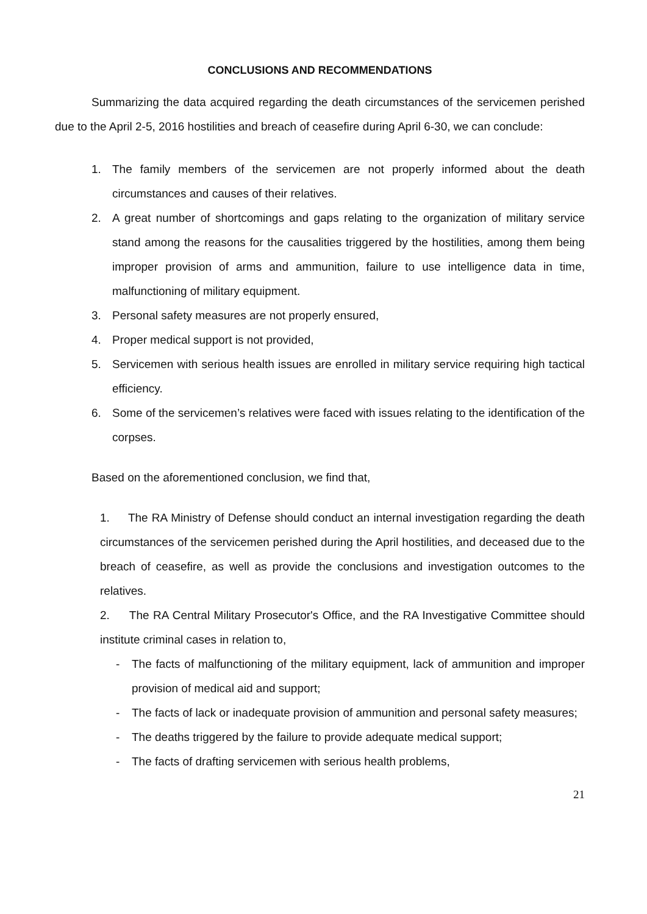CONCLUSIONS AND RECOMMENDATIONS
Summarizing the data acquired regarding the death circumstances of the servicemen perished due to the April 2-5, 2016 hostilities and breach of ceasefire during April 6-30, we can conclude:
1. The family members of the servicemen are not properly informed about the death circumstances and causes of their relatives.
2. A great number of shortcomings and gaps relating to the organization of military service stand among the reasons for the causalities triggered by the hostilities, among them being improper provision of arms and ammunition, failure to use intelligence data in time, malfunctioning of military equipment.
3. Personal safety measures are not properly ensured,
4. Proper medical support is not provided,
5. Servicemen with serious health issues are enrolled in military service requiring high tactical efficiency.
6. Some of the servicemen’s relatives were faced with issues relating to the identification of the corpses.
Based on the aforementioned conclusion, we find that,
1. The RA Ministry of Defense should conduct an internal investigation regarding the death circumstances of the servicemen perished during the April hostilities, and deceased due to the breach of ceasefire, as well as provide the conclusions and investigation outcomes to the relatives.
2. The RA Central Military Prosecutor's Office, and the RA Investigative Committee should institute criminal cases in relation to,
- The facts of malfunctioning of the military equipment, lack of ammunition and improper provision of medical aid and support;
- The facts of lack or inadequate provision of ammunition and personal safety measures;
- The deaths triggered by the failure to provide adequate medical support;
- The facts of drafting servicemen with serious health problems,
21